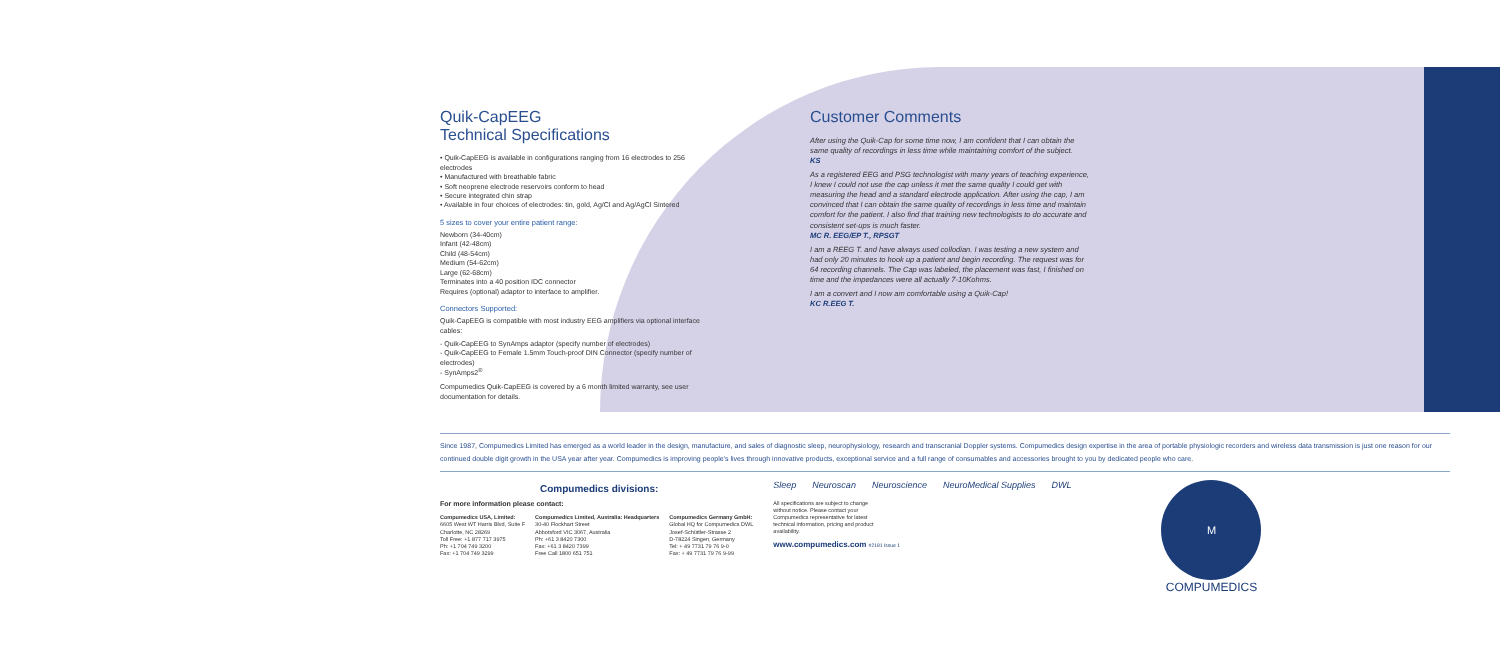Quik-CapEEG
Technical Specifications
• Quik-CapEEG is available in configurations ranging from 16 electrodes to 256 electrodes
• Manufactured with breathable fabric
• Soft neoprene electrode reservoirs conform to head
• Secure integrated chin strap
• Available in four choices of electrodes: tin, gold, Ag/Cl and Ag/AgCl Sintered
5 sizes to cover your entire patient range:
Newborn (34-40cm)
Infant (42-48cm)
Child (48-54cm)
Medium (54-62cm)
Large (62-68cm)
Terminates into a 40 position IDC connector
Requires (optional) adaptor to interface to amplifier.
Connectors Supported:
Quik-CapEEG is compatible with most industry EEG amplifiers via optional interface cables:
- Quik-CapEEG to SynAmps adaptor (specify number of electrodes)
- Quik-CapEEG to Female 1.5mm Touch-proof DIN Connector (specify number of electrodes)
- SynAmps2<sup>®</sup>
Compumedics Quik-CapEEG is covered by a 6 month limited warranty, see user documentation for details.
Customer Comments
After using the Quik-Cap for some time now, I am confident that I can obtain the same quality of recordings in less time while maintaining comfort of the subject.
KS
As a registered EEG and PSG technologist with many years of teaching experience, I knew I could not use the cap unless it met the same quality I could get with measuring the head and a standard electrode application. After using the cap, I am convinced that I can obtain the same quality of recordings in less time and maintain comfort for the patient. I also find that training new technologists to do accurate and consistent set-ups is much faster.
MC R. EEG/EP T., RPSGT
I am a REEG T. and have always used collodian. I was testing a new system and had only 20 minutes to hook up a patient and begin recording. The request was for 64 recording channels. The Cap was labeled, the placement was fast, I finished on time and the impedances were all actually 7-10Kohms.
I am a convert and I now am comfortable using a Quik-Cap!
KC R.EEG T.
Since 1987, Compumedics Limited has emerged as a world leader in the design, manufacture, and sales of diagnostic sleep, neurophysiology, research and transcranial Doppler systems. Compumedics design expertise in the area of portable physiologic recorders and wireless data transmission is just one reason for our continued double digit growth in the USA year after year. Compumedics is improving people's lives through innovative products, exceptional service and a full range of consumables and accessories brought to you by dedicated people who care.
Compumedics divisions:
For more information please contact:
Compumedics USA, Limited:
6605 West WT Harris Blvd, Suite F
Charlotte, NC 28269
Toll Free: +1 877 717 3975
Ph: +1 704 749 3200
Fax: +1 704 749 3299
Compumedics Limited, Australia: Headquarters
30-40 Flockhart Street
Abbotsford VIC 3067, Australia
Ph: +61 3 8420 7300
Fax: +61 3 8420 7399
Free Call 1800 651 751
Compumedics Germany GmbH:
Global HQ for Compumedics DWL
Josef-Schüttler-Strasse 2
D-78224 Singen, Germany
Tel: + 49 7731 79 76 9-0
Fax: + 49 7731 79 76 9-99
Sleep Neuroscan Neuroscience NeuroMedical Supplies DWL
All specifications are subject to change without notice. Please contact your Compumedics representative for latest technical information, pricing and product availability.
www.compumedics.com #2181 Issue 1
M
COMPUMEDICS